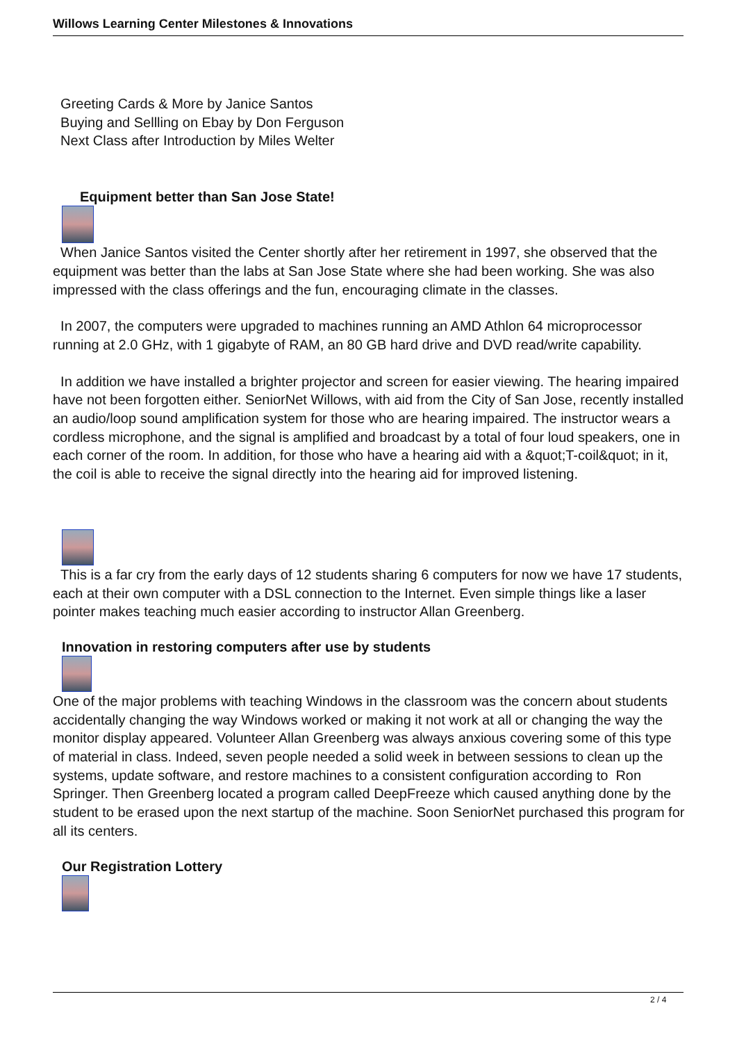Willows Learning Center Milestones & Innovations
Greeting Cards & More by Janice Santos
Buying and Sellling on Ebay by Don Ferguson
Next Class after Introduction by Miles Welter
Equipment better than San Jose State!
When Janice Santos visited the Center shortly after her retirement in 1997, she observed that the equipment was better than the labs at San Jose State where she had been working. She was also impressed with the class offerings and the fun, encouraging climate in the classes.
In 2007, the computers were upgraded to machines running an AMD Athlon 64 microprocessor running at 2.0 GHz, with 1 gigabyte of RAM, an 80 GB hard drive and DVD read/write capability.
In addition we have installed a brighter projector and screen for easier viewing. The hearing impaired have not been forgotten either. SeniorNet Willows, with aid from the City of San Jose, recently installed an audio/loop sound amplification system for those who are hearing impaired. The instructor wears a cordless microphone, and the signal is amplified and broadcast by a total of four loud speakers, one in each corner of the room. In addition, for those who have a hearing aid with a &quot;T-coil&quot; in it, the coil is able to receive the signal directly into the hearing aid for improved listening.
This is a far cry from the early days of 12 students sharing 6 computers for now we have 17 students, each at their own computer with a DSL connection to the Internet. Even simple things like a laser pointer makes teaching much easier according to instructor Allan Greenberg.
Innovation in restoring computers after use by students
One of the major problems with teaching Windows in the classroom was the concern about students accidentally changing the way Windows worked or making it not work at all or changing the way the monitor display appeared. Volunteer Allan Greenberg was always anxious covering some of this type of material in class. Indeed, seven people needed a solid week in between sessions to clean up the systems, update software, and restore machines to a consistent configuration according to Ron Springer. Then Greenberg located a program called DeepFreeze which caused anything done by the student to be erased upon the next startup of the machine. Soon SeniorNet purchased this program for all its centers.
Our Registration Lottery
2 / 4